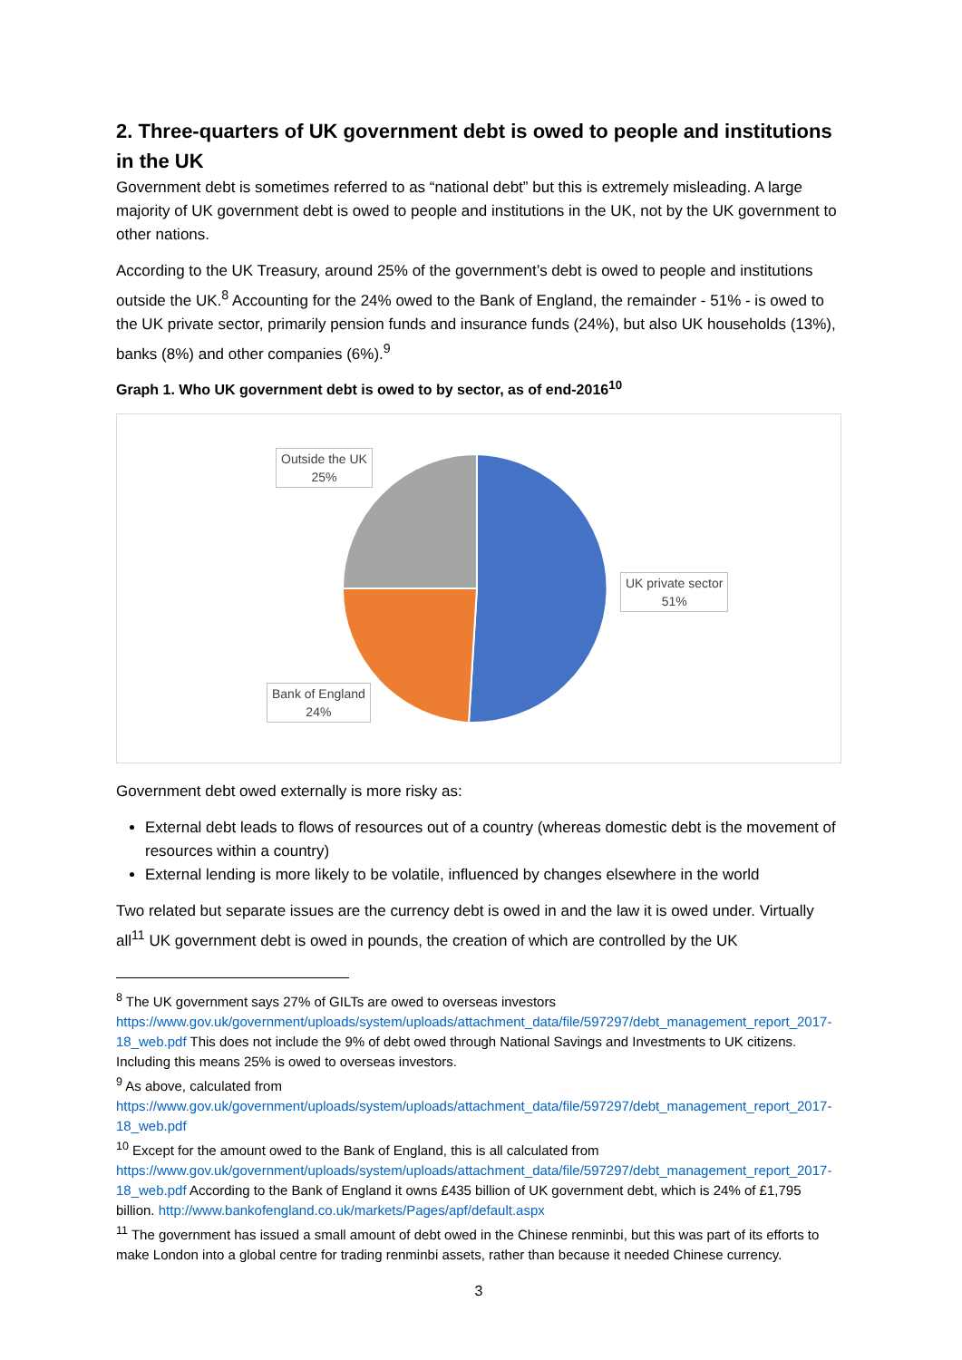2. Three-quarters of UK government debt is owed to people and institutions in the UK
Government debt is sometimes referred to as “national debt” but this is extremely misleading. A large majority of UK government debt is owed to people and institutions in the UK, not by the UK government to other nations.
According to the UK Treasury, around 25% of the government’s debt is owed to people and institutions outside the UK.<sup>8</sup> Accounting for the 24% owed to the Bank of England, the remainder - 51% - is owed to the UK private sector, primarily pension funds and insurance funds (24%), but also UK households (13%), banks (8%) and other companies (6%).<sup>9</sup>
Graph 1. Who UK government debt is owed to by sector, as of end-2016<sup>10</sup>
Outside the UK
25%
UK private sector
51%
Bank of England
24%
Government debt owed externally is more risky as:
External debt leads to flows of resources out of a country (whereas domestic debt is the movement of resources within a country)
External lending is more likely to be volatile, influenced by changes elsewhere in the world
Two related but separate issues are the currency debt is owed in and the law it is owed under. Virtually all<sup>11</sup> UK government debt is owed in pounds, the creation of which are controlled by the UK
<sup>8</sup> The UK government says 27% of GILTs are owed to overseas investors https://www.gov.uk/government/uploads/system/uploads/attachment_data/file/597297/debt_management_report_2017-18_web.pdf This does not include the 9% of debt owed through National Savings and Investments to UK citizens. Including this means 25% is owed to overseas investors.
<sup>9</sup> As above, calculated from https://www.gov.uk/government/uploads/system/uploads/attachment_data/file/597297/debt_management_report_2017-18_web.pdf
<sup>10</sup> Except for the amount owed to the Bank of England, this is all calculated from https://www.gov.uk/government/uploads/system/uploads/attachment_data/file/597297/debt_management_report_2017-18_web.pdf According to the Bank of England it owns £435 billion of UK government debt, which is 24% of £1,795 billion. http://www.bankofengland.co.uk/markets/Pages/apf/default.aspx
<sup>11</sup> The government has issued a small amount of debt owed in the Chinese renminbi, but this was part of its efforts to make London into a global centre for trading renminbi assets, rather than because it needed Chinese currency.
3